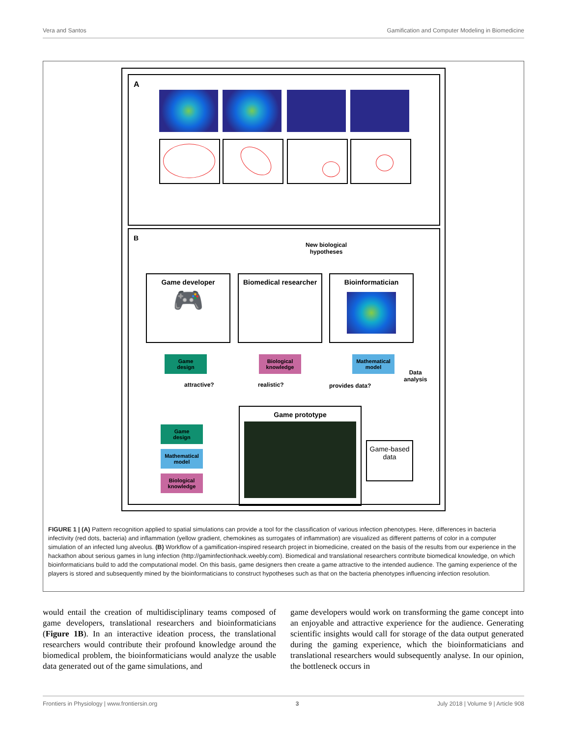Vera and Santos Gamification and Computer Modeling in Biomedicine
A
B
New biological
hypotheses
Game developer
🎮
Biomedical researcher
Bioinformatician
Game
design
Biological
knowledge
Mathematical
model
attractive? realistic? provides data?
Data
analysis
Game
design
Mathematical
model
Biological
knowledge
Game prototype
Game-based data
FIGURE 1 | (A) Pattern recognition applied to spatial simulations can provide a tool for the classification of various infection phenotypes. Here, differences in bacteria infectivity (red dots, bacteria) and inflammation (yellow gradient, chemokines as surrogates of inflammation) are visualized as different patterns of color in a computer simulation of an infected lung alveolus. (B) Workflow of a gamification-inspired research project in biomedicine, created on the basis of the results from our experience in the hackathon about serious games in lung infection (http://gaminfectionhack.weebly.com). Biomedical and translational researchers contribute biomedical knowledge, on which bioinformaticians build to add the computational model. On this basis, game designers then create a game attractive to the intended audience. The gaming experience of the players is stored and subsequently mined by the bioinformaticians to construct hypotheses such as that on the bacteria phenotypes influencing infection resolution.
would entail the creation of multidisciplinary teams composed of game developers, translational researchers and bioinformaticians (Figure 1B). In an interactive ideation process, the translational researchers would contribute their profound knowledge around the biomedical problem, the bioinformaticians would analyze the usable data generated out of the game simulations, and
game developers would work on transforming the game concept into an enjoyable and attractive experience for the audience. Generating scientific insights would call for storage of the data output generated during the gaming experience, which the bioinformaticians and translational researchers would subsequently analyse. In our opinion, the bottleneck occurs in
Frontiers in Physiology | www.frontiersin.org 3 July 2018 | Volume 9 | Article 908